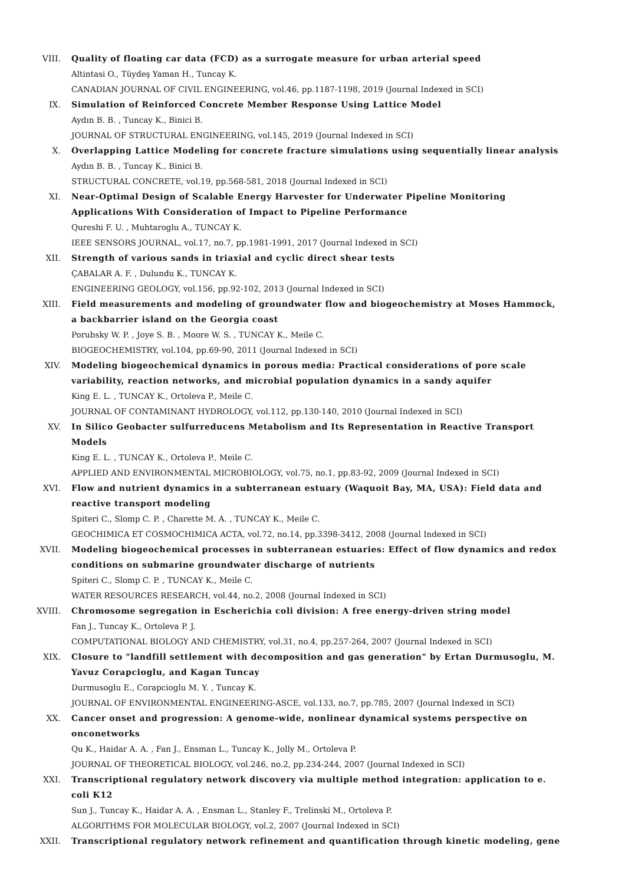VIII. Quality of floating car data (FCD) as a surrogate measure for urban arterial speed
Altintasi O., Tüydeş Yaman H., Tuncay K.
CANADIAN JOURNAL OF CIVIL ENGINEERING, vol.46, pp.1187-1198, 2019 (Journal Indexed in SCI)
IX. Simulation of Reinforced Concrete Member Response Using Lattice Model
Aydın B. B. , Tuncay K., Binici B.
JOURNAL OF STRUCTURAL ENGINEERING, vol.145, 2019 (Journal Indexed in SCI)
X. Overlapping Lattice Modeling for concrete fracture simulations using sequentially linear analysis
Aydın B. B. , Tuncay K., Binici B.
STRUCTURAL CONCRETE, vol.19, pp.568-581, 2018 (Journal Indexed in SCI)
XI. Near-Optimal Design of Scalable Energy Harvester for Underwater Pipeline Monitoring Applications With Consideration of Impact to Pipeline Performance
Qureshi F. U. , Muhtaroglu A., TUNCAY K.
IEEE SENSORS JOURNAL, vol.17, no.7, pp.1981-1991, 2017 (Journal Indexed in SCI)
XII. Strength of various sands in triaxial and cyclic direct shear tests
ÇABALAR A. F. , Dulundu K., TUNCAY K.
ENGINEERING GEOLOGY, vol.156, pp.92-102, 2013 (Journal Indexed in SCI)
XIII. Field measurements and modeling of groundwater flow and biogeochemistry at Moses Hammock, a backbarrier island on the Georgia coast
Porubsky W. P. , Joye S. B. , Moore W. S. , TUNCAY K., Meile C.
BIOGEOCHEMISTRY, vol.104, pp.69-90, 2011 (Journal Indexed in SCI)
XIV. Modeling biogeochemical dynamics in porous media: Practical considerations of pore scale variability, reaction networks, and microbial population dynamics in a sandy aquifer
King E. L. , TUNCAY K., Ortoleva P., Meile C.
JOURNAL OF CONTAMINANT HYDROLOGY, vol.112, pp.130-140, 2010 (Journal Indexed in SCI)
XV. In Silico Geobacter sulfurreducens Metabolism and Its Representation in Reactive Transport Models
King E. L. , TUNCAY K., Ortoleva P., Meile C.
APPLIED AND ENVIRONMENTAL MICROBIOLOGY, vol.75, no.1, pp.83-92, 2009 (Journal Indexed in SCI)
XVI. Flow and nutrient dynamics in a subterranean estuary (Waquoit Bay, MA, USA): Field data and reactive transport modeling
Spiteri C., Slomp C. P. , Charette M. A. , TUNCAY K., Meile C.
GEOCHIMICA ET COSMOCHIMICA ACTA, vol.72, no.14, pp.3398-3412, 2008 (Journal Indexed in SCI)
XVII. Modeling biogeochemical processes in subterranean estuaries: Effect of flow dynamics and redox conditions on submarine groundwater discharge of nutrients
Spiteri C., Slomp C. P. , TUNCAY K., Meile C.
WATER RESOURCES RESEARCH, vol.44, no.2, 2008 (Journal Indexed in SCI)
XVIII. Chromosome segregation in Escherichia coli division: A free energy-driven string model
Fan J., Tuncay K., Ortoleva P. J.
COMPUTATIONAL BIOLOGY AND CHEMISTRY, vol.31, no.4, pp.257-264, 2007 (Journal Indexed in SCI)
XIX. Closure to "landfill settlement with decomposition and gas generation" by Ertan Durmusoglu, M. Yavuz Corapcioglu, and Kagan Tuncay
Durmusoglu E., Corapcioglu M. Y. , Tuncay K.
JOURNAL OF ENVIRONMENTAL ENGINEERING-ASCE, vol.133, no.7, pp.785, 2007 (Journal Indexed in SCI)
XX. Cancer onset and progression: A genome-wide, nonlinear dynamical systems perspective on onconetworks
Qu K., Haidar A. A. , Fan J., Ensman L., Tuncay K., Jolly M., Ortoleva P.
JOURNAL OF THEORETICAL BIOLOGY, vol.246, no.2, pp.234-244, 2007 (Journal Indexed in SCI)
XXI. Transcriptional regulatory network discovery via multiple method integration: application to e. coli K12
Sun J., Tuncay K., Haidar A. A. , Ensman L., Stanley F., Trelinski M., Ortoleva P.
ALGORITHMS FOR MOLECULAR BIOLOGY, vol.2, 2007 (Journal Indexed in SCI)
XXII. Transcriptional regulatory network refinement and quantification through kinetic modeling, gene